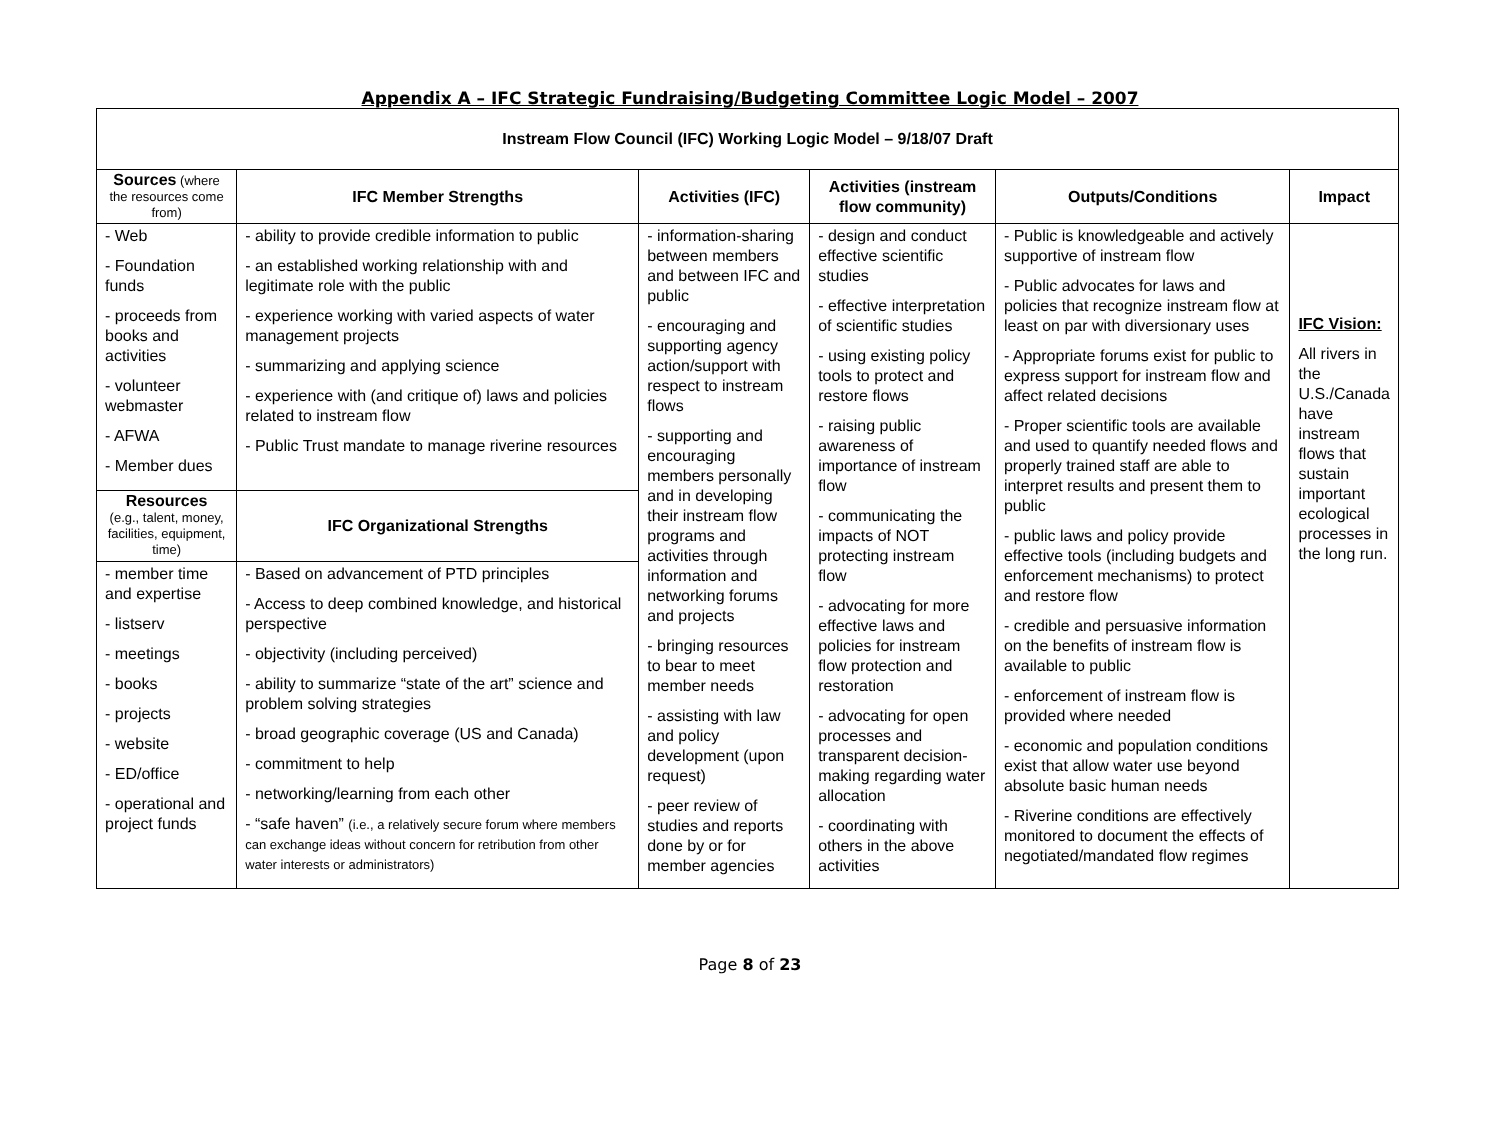Appendix A – IFC Strategic Fundraising/Budgeting Committee Logic Model – 2007
| Instream Flow Council (IFC) Working Logic Model – 9/18/07 Draft | | | | | |
| --- | --- | --- | --- | --- | --- |
| Sources (where the resources come from) | IFC Member Strengths | Activities (IFC) | Activities (instream flow community) | Outputs/Conditions | Impact |
| - Web - Foundation funds - proceeds from books and activities - volunteer webmaster - AFWA - Member dues | - ability to provide credible information to public - an established working relationship with and legitimate role with the public - experience working with varied aspects of water management projects - summarizing and applying science - experience with (and critique of) laws and policies related to instream flow - Public Trust mandate to manage riverine resources | - information-sharing between members and between IFC and public - encouraging and supporting agency action/support with respect to instream flows - supporting and encouraging members personally and in developing their instream flow programs and activities through information and networking forums and projects - bringing resources to bear to meet member needs - assisting with law and policy development (upon request) - peer review of studies and reports done by or for member agencies | - design and conduct effective scientific studies - effective interpretation of scientific studies - using existing policy tools to protect and restore flows - raising public awareness of importance of instream flow - communicating the impacts of NOT protecting instream flow - advocating for more effective laws and policies for instream flow protection and restoration - advocating for open processes and transparent decision-making regarding water allocation - coordinating with others in the above activities | - Public is knowledgeable and actively supportive of instream flow - Public advocates for laws and policies that recognize instream flow at least on par with diversionary uses - Appropriate forums exist for public to express support for instream flow and affect related decisions - Proper scientific tools are available and used to quantify needed flows and properly trained staff are able to interpret results and present them to public - public laws and policy provide effective tools (including budgets and enforcement mechanisms) to protect and restore flow - credible and persuasive information on the benefits of instream flow is available to public - enforcement of instream flow is provided where needed - economic and population conditions exist that allow water use beyond absolute basic human needs - Riverine conditions are effectively monitored to document the effects of negotiated/mandated flow regimes | IFC Vision: All rivers in the U.S./Canada have instream flows that sustain important ecological processes in the long run. |
| Resources (e.g., talent, money, facilities, equipment, time) | IFC Organizational Strengths | | | | |
| - member time and expertise - listserv - meetings - books - projects - website - ED/office - operational and project funds | - Based on advancement of PTD principles - Access to deep combined knowledge, and historical perspective - objectivity (including perceived) - ability to summarize “state of the art” science and problem solving strategies - broad geographic coverage (US and Canada) - commitment to help - networking/learning from each other - “safe haven” (i.e., a relatively secure forum where members can exchange ideas without concern for retribution from other water interests or administrators) | | | | |
Page 8 of 23